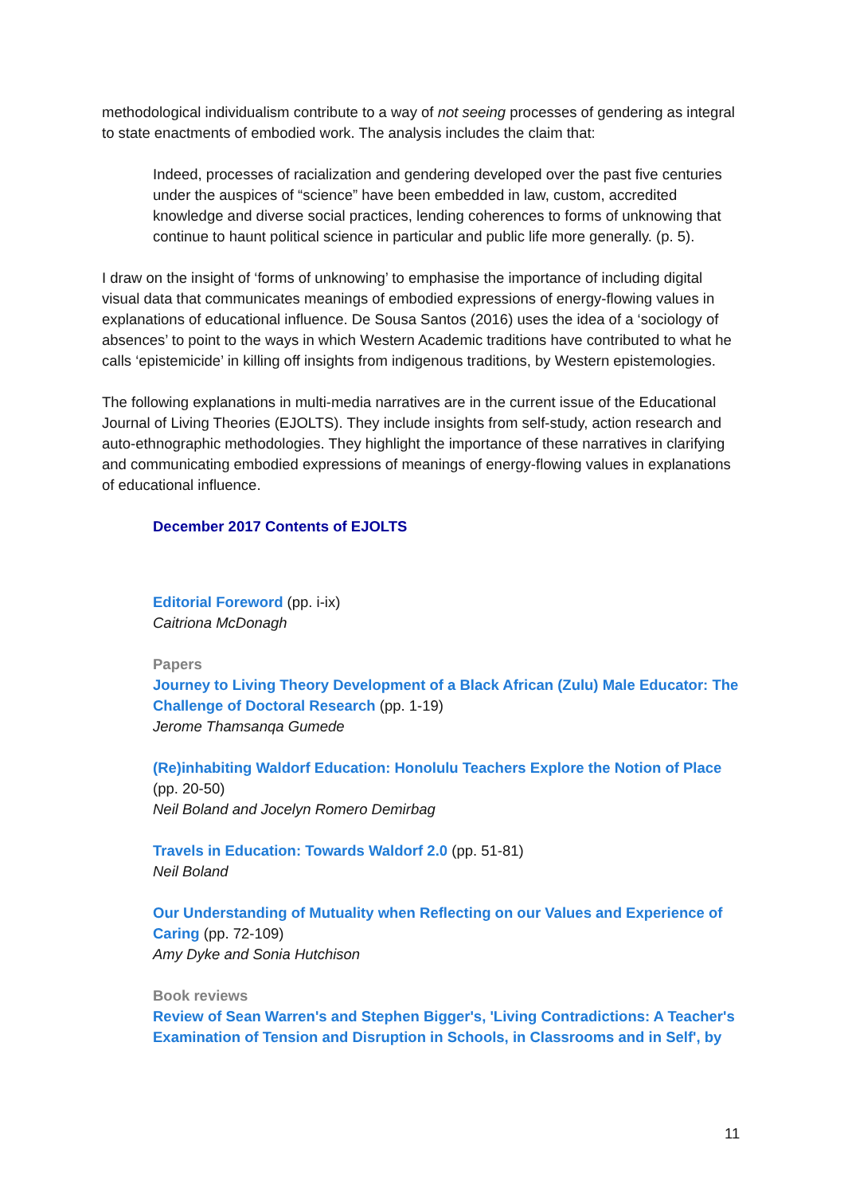methodological individualism contribute to a way of not seeing processes of gendering as integral to state enactments of embodied work. The analysis includes the claim that:
Indeed, processes of racialization and gendering developed over the past five centuries under the auspices of “science” have been embedded in law, custom, accredited knowledge and diverse social practices, lending coherences to forms of unknowing that continue to haunt political science in particular and public life more generally. (p. 5).
I draw on the insight of ‘forms of unknowing’ to emphasise the importance of including digital visual data that communicates meanings of embodied expressions of energy-flowing values in explanations of educational influence. De Sousa Santos (2016) uses the idea of a ‘sociology of absences’ to point to the ways in which Western Academic traditions have contributed to what he calls ‘epistemicide’ in killing off insights from indigenous traditions, by Western epistemologies.
The following explanations in multi-media narratives are in the current issue of the Educational Journal of Living Theories (EJOLTS). They include insights from self-study, action research and auto-ethnographic methodologies. They highlight the importance of these narratives in clarifying and communicating embodied expressions of meanings of energy-flowing values in explanations of educational influence.
December 2017 Contents of EJOLTS
Editorial Foreword (pp. i-ix)
Caitriona McDonagh
Papers
Journey to Living Theory Development of a Black African (Zulu) Male Educator: The Challenge of Doctoral Research (pp. 1-19)
Jerome Thamsanqa Gumede
(Re)inhabiting Waldorf Education: Honolulu Teachers Explore the Notion of Place (pp. 20-50)
Neil Boland and Jocelyn Romero Demirbag
Travels in Education: Towards Waldorf 2.0 (pp. 51-81)
Neil Boland
Our Understanding of Mutuality when Reflecting on our Values and Experience of Caring (pp. 72-109)
Amy Dyke and Sonia Hutchison
Book reviews
Review of Sean Warren's and Stephen Bigger's, 'Living Contradictions: A Teacher's Examination of Tension and Disruption in Schools, in Classrooms and in Self', by
11